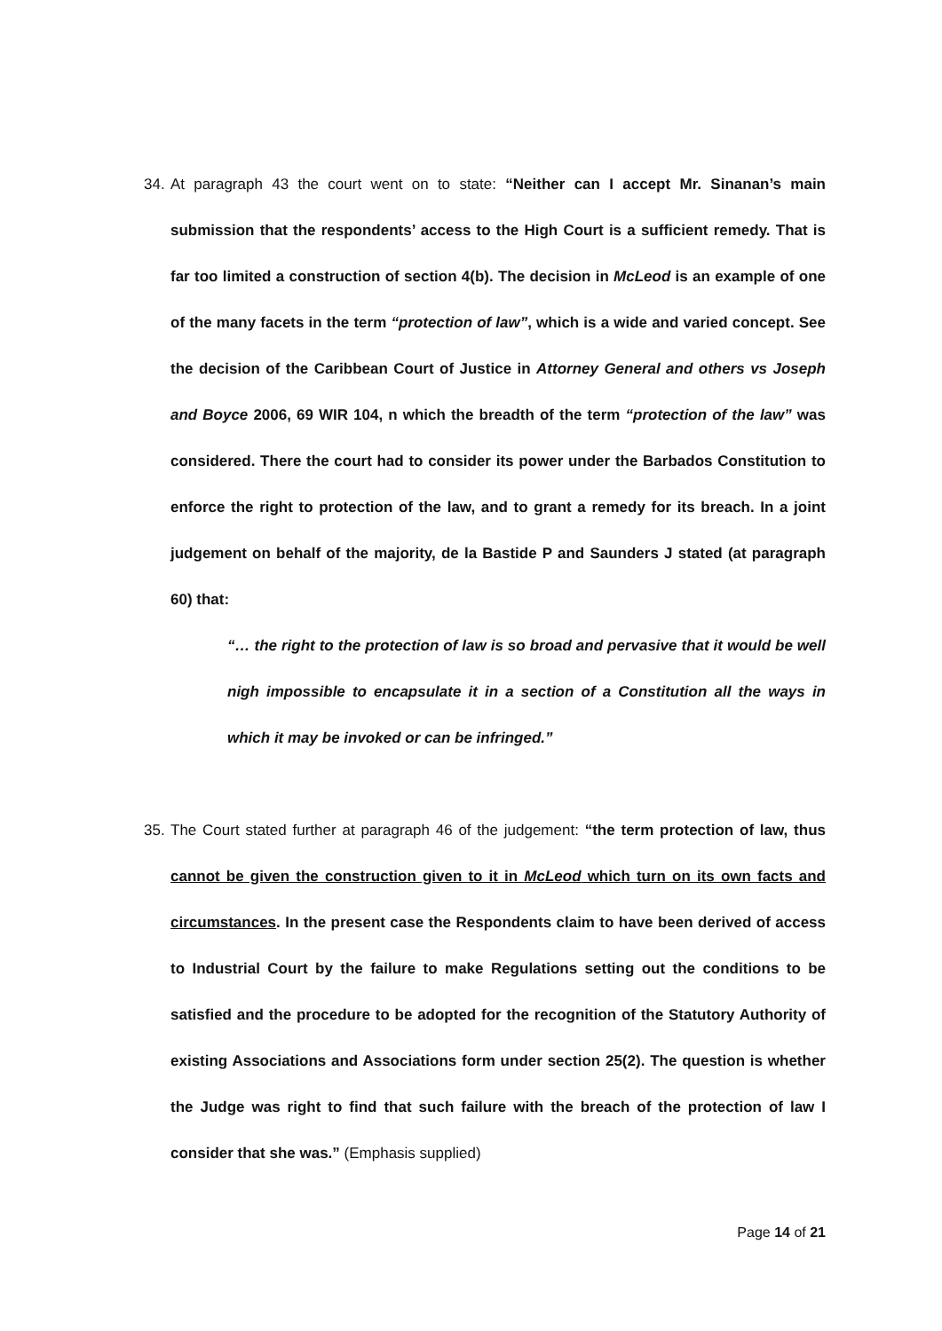34. At paragraph 43 the court went on to state: “Neither can I accept Mr. Sinanan’s main submission that the respondents’ access to the High Court is a sufficient remedy. That is far too limited a construction of section 4(b). The decision in McLeod is an example of one of the many facets in the term “protection of law”, which is a wide and varied concept. See the decision of the Caribbean Court of Justice in Attorney General and others vs Joseph and Boyce 2006, 69 WIR 104, n which the breadth of the term “protection of the law” was considered. There the court had to consider its power under the Barbados Constitution to enforce the right to protection of the law, and to grant a remedy for its breach. In a joint judgement on behalf of the majority, de la Bastide P and Saunders J stated (at paragraph 60) that:
“… the right to the protection of law is so broad and pervasive that it would be well nigh impossible to encapsulate it in a section of a Constitution all the ways in which it may be invoked or can be infringed.”
35. The Court stated further at paragraph 46 of the judgement: “the term protection of law, thus cannot be given the construction given to it in McLeod which turn on its own facts and circumstances. In the present case the Respondents claim to have been derived of access to Industrial Court by the failure to make Regulations setting out the conditions to be satisfied and the procedure to be adopted for the recognition of the Statutory Authority of existing Associations and Associations form under section 25(2). The question is whether the Judge was right to find that such failure with the breach of the protection of law I consider that she was.” (Emphasis supplied)
Page 14 of 21